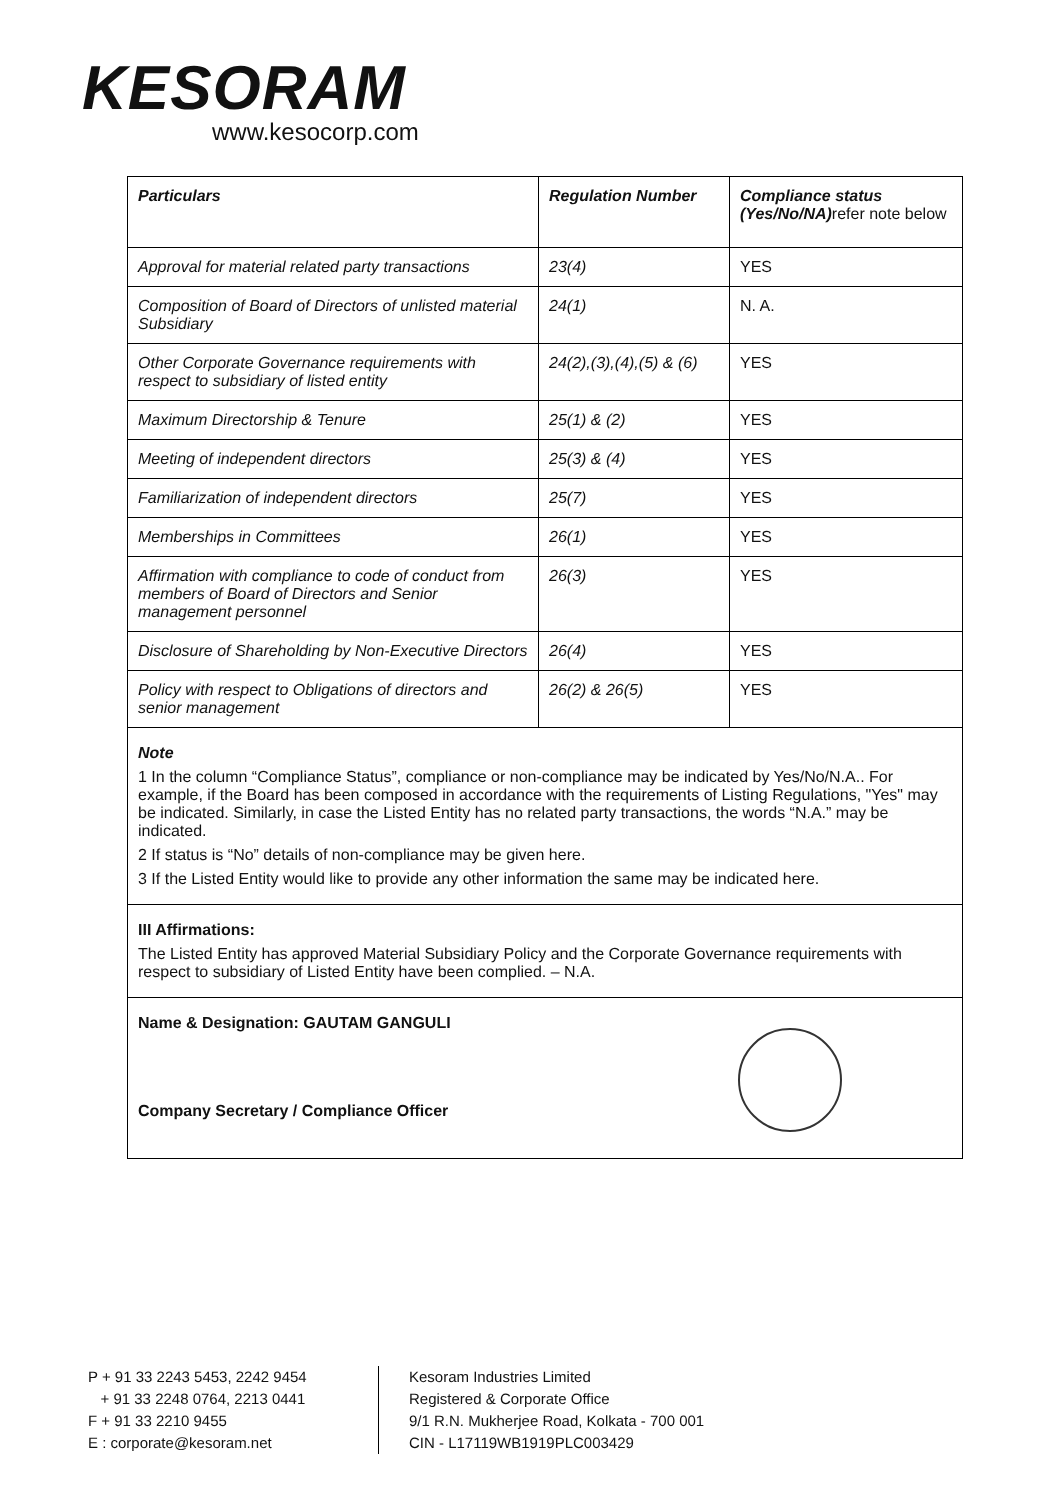KESORAM
www.kesocorp.com
| Particulars | Regulation Number | Compliance status (Yes/No/NA) refer note below |
| --- | --- | --- |
| Approval for material related party transactions | 23(4) | YES |
| Composition of Board of Directors of unlisted material Subsidiary | 24(1) | N. A. |
| Other Corporate Governance requirements with respect to subsidiary of listed entity | 24(2),(3),(4),(5) & (6) | YES |
| Maximum Directorship & Tenure | 25(1) & (2) | YES |
| Meeting of independent directors | 25(3) & (4) | YES |
| Familiarization of independent directors | 25(7) | YES |
| Memberships in Committees | 26(1) | YES |
| Affirmation with compliance to code of conduct from members of Board of Directors and Senior management personnel | 26(3) | YES |
| Disclosure of Shareholding by Non-Executive Directors | 26(4) | YES |
| Policy with respect to Obligations of directors and senior management | 26(2) & 26(5) | YES |
Note
1 In the column “Compliance Status”, compliance or non-compliance may be indicated by Yes/No/N.A.. For example, if the Board has been composed in accordance with the requirements of Listing Regulations, "Yes" may be indicated. Similarly, in case the Listed Entity has no related party transactions, the words “N.A.” may be indicated.
2 If status is “No” details of non-compliance may be given here.
3 If the Listed Entity would like to provide any other information the same may be indicated here.
III Affirmations:
The Listed Entity has approved Material Subsidiary Policy and the Corporate Governance requirements with respect to subsidiary of Listed Entity have been complied. – N.A.
Name & Designation: GAUTAM GANGULI
Company Secretary / Compliance Officer
P + 91 33 2243 5453, 2242 9454
+ 91 33 2248 0764, 2213 0441
F + 91 33 2210 9455
E : corporate@kesoram.net
Kesoram Industries Limited
Registered & Corporate Office
9/1 R.N. Mukherjee Road, Kolkata - 700 001
CIN - L17119WB1919PLC003429